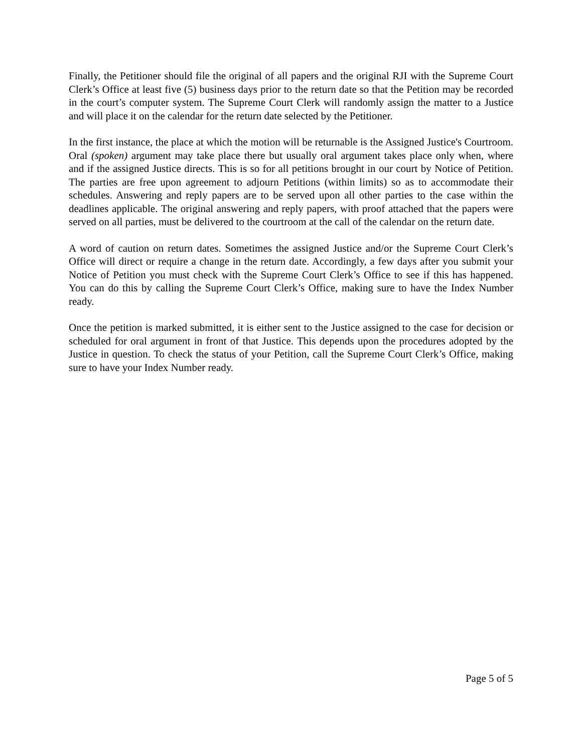Finally, the Petitioner should file the original of all papers and the original RJI with the Supreme Court Clerk’s Office at least five (5) business days prior to the return date so that the Petition may be recorded in the court’s computer system. The Supreme Court Clerk will randomly assign the matter to a Justice and will place it on the calendar for the return date selected by the Petitioner.
In the first instance, the place at which the motion will be returnable is the Assigned Justice's Courtroom. Oral (spoken) argument may take place there but usually oral argument takes place only when, where and if the assigned Justice directs. This is so for all petitions brought in our court by Notice of Petition. The parties are free upon agreement to adjourn Petitions (within limits) so as to accommodate their schedules. Answering and reply papers are to be served upon all other parties to the case within the deadlines applicable. The original answering and reply papers, with proof attached that the papers were served on all parties, must be delivered to the courtroom at the call of the calendar on the return date.
A word of caution on return dates. Sometimes the assigned Justice and/or the Supreme Court Clerk’s Office will direct or require a change in the return date. Accordingly, a few days after you submit your Notice of Petition you must check with the Supreme Court Clerk’s Office to see if this has happened. You can do this by calling the Supreme Court Clerk’s Office, making sure to have the Index Number ready.
Once the petition is marked submitted, it is either sent to the Justice assigned to the case for decision or scheduled for oral argument in front of that Justice. This depends upon the procedures adopted by the Justice in question. To check the status of your Petition, call the Supreme Court Clerk’s Office, making sure to have your Index Number ready.
Page 5 of 5